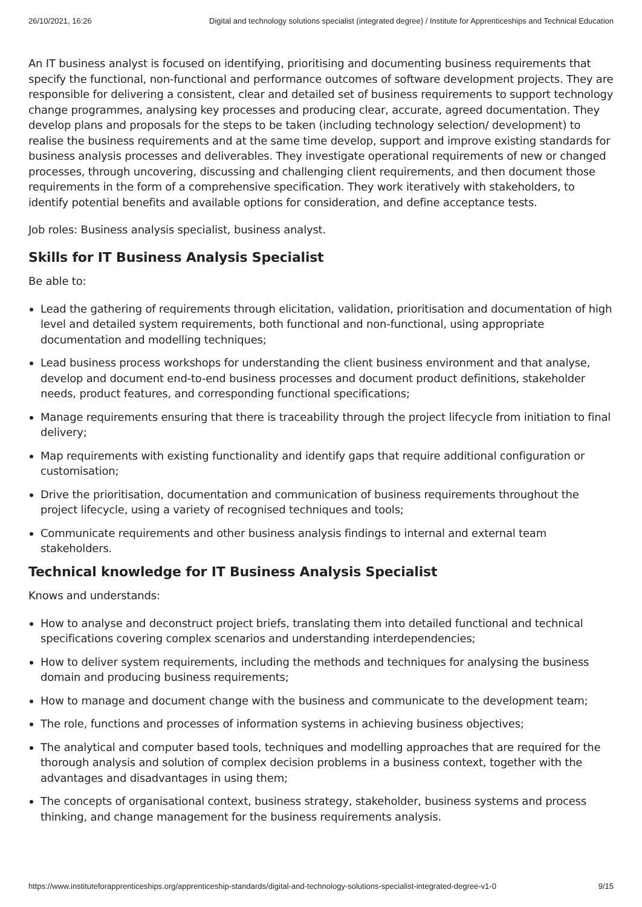26/10/2021, 16:26 Digital and technology solutions specialist (integrated degree) / Institute for Apprenticeships and Technical Education
An IT business analyst is focused on identifying, prioritising and documenting business requirements that specify the functional, non-functional and performance outcomes of software development projects. They are responsible for delivering a consistent, clear and detailed set of business requirements to support technology change programmes, analysing key processes and producing clear, accurate, agreed documentation. They develop plans and proposals for the steps to be taken (including technology selection/ development) to realise the business requirements and at the same time develop, support and improve existing standards for business analysis processes and deliverables. They investigate operational requirements of new or changed processes, through uncovering, discussing and challenging client requirements, and then document those requirements in the form of a comprehensive specification. They work iteratively with stakeholders, to identify potential benefits and available options for consideration, and define acceptance tests.
Job roles: Business analysis specialist, business analyst.
Skills for IT Business Analysis Specialist
Be able to:
Lead the gathering of requirements through elicitation, validation, prioritisation and documentation of high level and detailed system requirements, both functional and non-functional, using appropriate documentation and modelling techniques;
Lead business process workshops for understanding the client business environment and that analyse, develop and document end-to-end business processes and document product definitions, stakeholder needs, product features, and corresponding functional specifications;
Manage requirements ensuring that there is traceability through the project lifecycle from initiation to final delivery;
Map requirements with existing functionality and identify gaps that require additional configuration or customisation;
Drive the prioritisation, documentation and communication of business requirements throughout the project lifecycle, using a variety of recognised techniques and tools;
Communicate requirements and other business analysis findings to internal and external team stakeholders.
Technical knowledge for IT Business Analysis Specialist
Knows and understands:
How to analyse and deconstruct project briefs, translating them into detailed functional and technical specifications covering complex scenarios and understanding interdependencies;
How to deliver system requirements, including the methods and techniques for analysing the business domain and producing business requirements;
How to manage and document change with the business and communicate to the development team;
The role, functions and processes of information systems in achieving business objectives;
The analytical and computer based tools, techniques and modelling approaches that are required for the thorough analysis and solution of complex decision problems in a business context, together with the advantages and disadvantages in using them;
The concepts of organisational context, business strategy, stakeholder, business systems and process thinking, and change management for the business requirements analysis.
https://www.instituteforapprenticeships.org/apprenticeship-standards/digital-and-technology-solutions-specialist-integrated-degree-v1-0 9/15